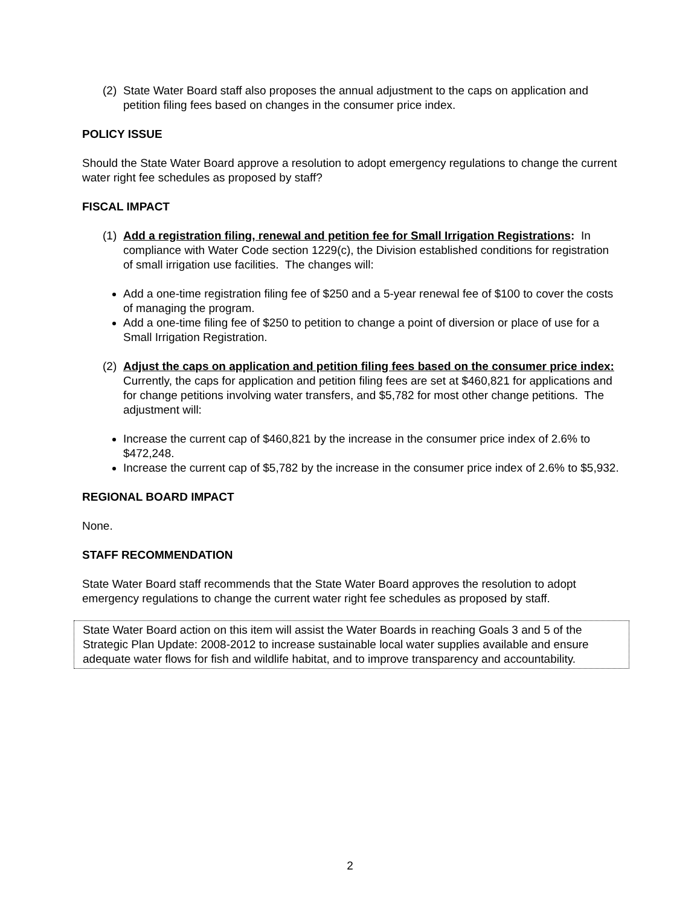(2) State Water Board staff also proposes the annual adjustment to the caps on application and petition filing fees based on changes in the consumer price index.
POLICY ISSUE
Should the State Water Board approve a resolution to adopt emergency regulations to change the current water right fee schedules as proposed by staff?
FISCAL IMPACT
(1) Add a registration filing, renewal and petition fee for Small Irrigation Registrations: In compliance with Water Code section 1229(c), the Division established conditions for registration of small irrigation use facilities. The changes will:
Add a one-time registration filing fee of $250 and a 5-year renewal fee of $100 to cover the costs of managing the program.
Add a one-time filing fee of $250 to petition to change a point of diversion or place of use for a Small Irrigation Registration.
(2) Adjust the caps on application and petition filing fees based on the consumer price index: Currently, the caps for application and petition filing fees are set at $460,821 for applications and for change petitions involving water transfers, and $5,782 for most other change petitions. The adjustment will:
Increase the current cap of $460,821 by the increase in the consumer price index of 2.6% to $472,248.
Increase the current cap of $5,782 by the increase in the consumer price index of 2.6% to $5,932.
REGIONAL BOARD IMPACT
None.
STAFF RECOMMENDATION
State Water Board staff recommends that the State Water Board approves the resolution to adopt emergency regulations to change the current water right fee schedules as proposed by staff.
State Water Board action on this item will assist the Water Boards in reaching Goals 3 and 5 of the Strategic Plan Update: 2008-2012 to increase sustainable local water supplies available and ensure adequate water flows for fish and wildlife habitat, and to improve transparency and accountability.
2